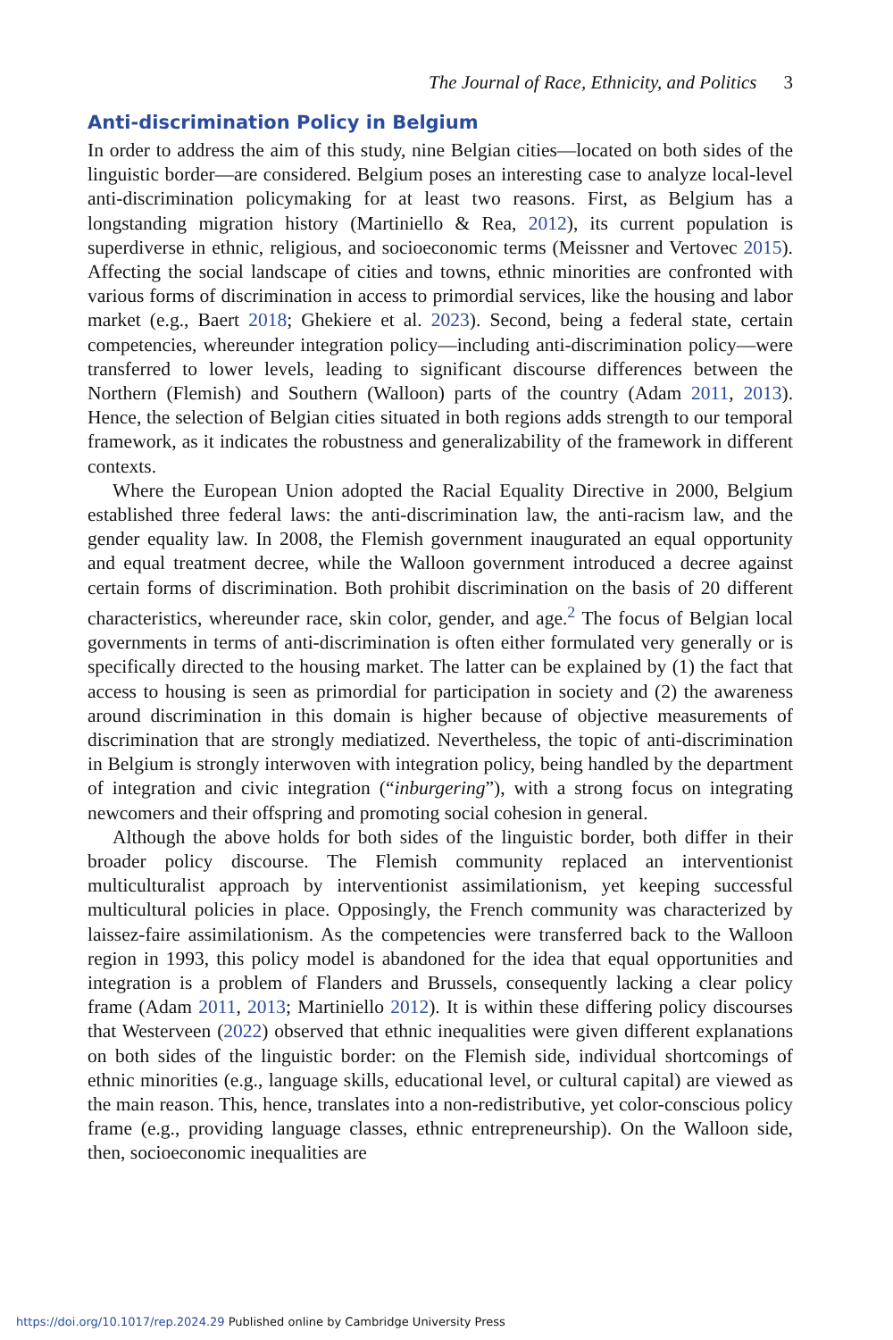The Journal of Race, Ethnicity, and Politics 3
Anti-discrimination Policy in Belgium
In order to address the aim of this study, nine Belgian cities—located on both sides of the linguistic border—are considered. Belgium poses an interesting case to analyze local-level anti-discrimination policymaking for at least two reasons. First, as Belgium has a longstanding migration history (Martiniello & Rea, 2012), its current population is superdiverse in ethnic, religious, and socioeconomic terms (Meissner and Vertovec 2015). Affecting the social landscape of cities and towns, ethnic minorities are confronted with various forms of discrimination in access to primordial services, like the housing and labor market (e.g., Baert 2018; Ghekiere et al. 2023). Second, being a federal state, certain competencies, whereunder integration policy—including anti-discrimination policy—were transferred to lower levels, leading to significant discourse differences between the Northern (Flemish) and Southern (Walloon) parts of the country (Adam 2011, 2013). Hence, the selection of Belgian cities situated in both regions adds strength to our temporal framework, as it indicates the robustness and generalizability of the framework in different contexts.
Where the European Union adopted the Racial Equality Directive in 2000, Belgium established three federal laws: the anti-discrimination law, the anti-racism law, and the gender equality law. In 2008, the Flemish government inaugurated an equal opportunity and equal treatment decree, while the Walloon government introduced a decree against certain forms of discrimination. Both prohibit discrimination on the basis of 20 different characteristics, whereunder race, skin color, gender, and age.<sup>2</sup> The focus of Belgian local governments in terms of anti-discrimination is often either formulated very generally or is specifically directed to the housing market. The latter can be explained by (1) the fact that access to housing is seen as primordial for participation in society and (2) the awareness around discrimination in this domain is higher because of objective measurements of discrimination that are strongly mediatized. Nevertheless, the topic of anti-discrimination in Belgium is strongly interwoven with integration policy, being handled by the department of integration and civic integration (“inburgering”), with a strong focus on integrating newcomers and their offspring and promoting social cohesion in general.
Although the above holds for both sides of the linguistic border, both differ in their broader policy discourse. The Flemish community replaced an interventionist multiculturalist approach by interventionist assimilationism, yet keeping successful multicultural policies in place. Opposingly, the French community was characterized by laissez-faire assimilationism. As the competencies were transferred back to the Walloon region in 1993, this policy model is abandoned for the idea that equal opportunities and integration is a problem of Flanders and Brussels, consequently lacking a clear policy frame (Adam 2011, 2013; Martiniello 2012). It is within these differing policy discourses that Westerveen (2022) observed that ethnic inequalities were given different explanations on both sides of the linguistic border: on the Flemish side, individual shortcomings of ethnic minorities (e.g., language skills, educational level, or cultural capital) are viewed as the main reason. This, hence, translates into a non-redistributive, yet color-conscious policy frame (e.g., providing language classes, ethnic entrepreneurship). On the Walloon side, then, socioeconomic inequalities are
https://doi.org/10.1017/rep.2024.29 Published online by Cambridge University Press